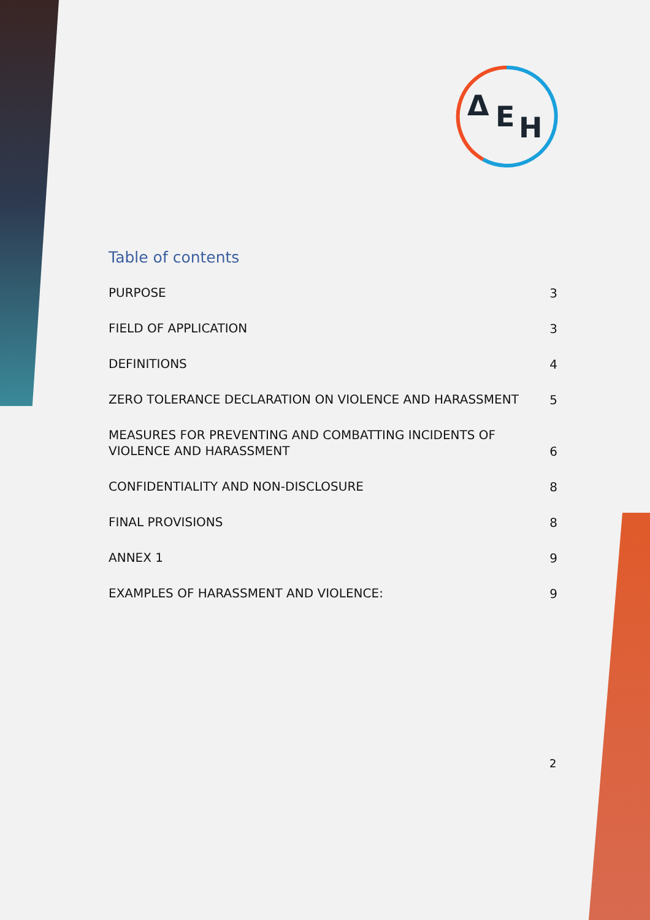Δ
E
H
Table of contents
PURPOSE 3
FIELD OF APPLICATION 3
DEFINITIONS 4
ZERO TOLERANCE DECLARATION ON VIOLENCE AND HARASSMENT 5
MEASURES FOR PREVENTING AND COMBATTING INCIDENTS OF VIOLENCE AND HARASSMENT 6
CONFIDENTIALITY AND NON-DISCLOSURE 8
FINAL PROVISIONS 8
ANNEX 1 9
EXAMPLES OF HARASSMENT AND VIOLENCE: 9
2